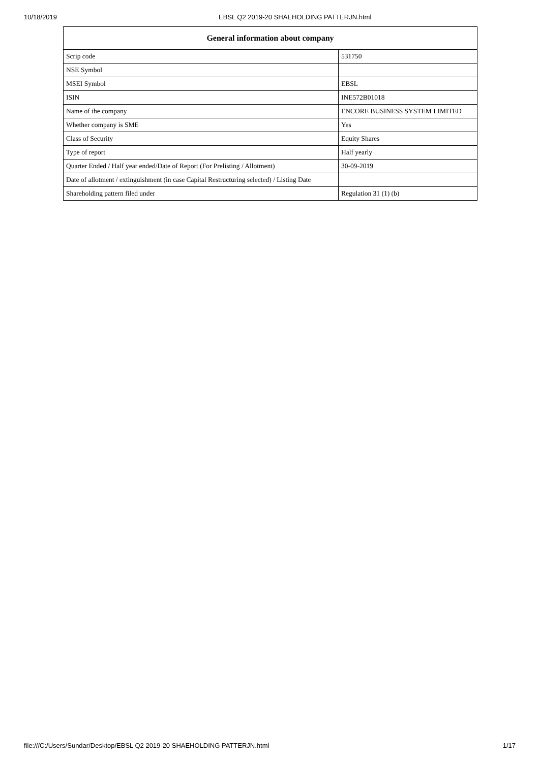10/18/2019 EBSL Q2 2019-20 SHAEHOLDING PATTERJN.html
| General information about company | |
| --- | --- |
| Scrip code | 531750 |
| NSE Symbol | |
| MSEI Symbol | EBSL |
| ISIN | INE572B01018 |
| Name of the company | ENCORE BUSINESS SYSTEM LIMITED |
| Whether company is SME | Yes |
| Class of Security | Equity Shares |
| Type of report | Half yearly |
| Quarter Ended / Half year ended/Date of Report (For Prelisting / Allotment) | 30-09-2019 |
| Date of allotment / extinguishment (in case Capital Restructuring selected) / Listing Date | |
| Shareholding pattern filed under | Regulation 31 (1) (b) |
file:///C:/Users/Sundar/Desktop/EBSL Q2 2019-20 SHAEHOLDING PATTERJN.html 1/17